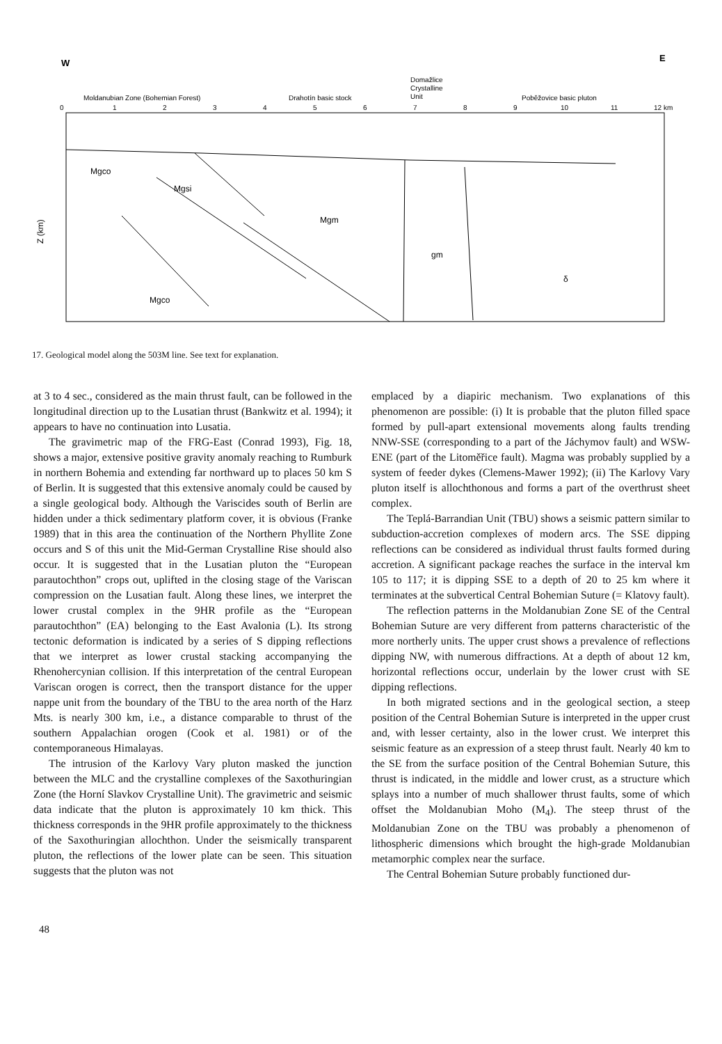W
E
Moldanubian Zone (Bohemian Forest)
Drahotín basic stock
Domažlice
Crystalline
Unit
Poběžovice basic pluton
0
1
2
3
4
5
6
7
8
9
10
11
12 km
Mgco
Mgsi
Mgm
gm
Mgco
δ
Z (km)
17. Geological model along the 503M line. See text for explanation.
at 3 to 4 sec., considered as the main thrust fault, can be followed in the longitudinal direction up to the Lusatian thrust (Bankwitz et al. 1994); it appears to have no continuation into Lusatia.
The gravimetric map of the FRG-East (Conrad 1993), Fig. 18, shows a major, extensive positive gravity anomaly reaching to Rumburk in northern Bohemia and extending far northward up to places 50 km S of Berlin. It is suggested that this extensive anomaly could be caused by a single geological body. Although the Variscides south of Berlin are hidden under a thick sedimentary platform cover, it is obvious (Franke 1989) that in this area the continuation of the Northern Phyllite Zone occurs and S of this unit the Mid-German Crystalline Rise should also occur. It is suggested that in the Lusatian pluton the “European parautochthon” crops out, uplifted in the closing stage of the Variscan compression on the Lusatian fault. Along these lines, we interpret the lower crustal complex in the 9HR profile as the “European parautochthon” (EA) belonging to the East Avalonia (L). Its strong tectonic deformation is indicated by a series of S dipping reflections that we interpret as lower crustal stacking accompanying the Rhenohercynian collision. If this interpretation of the central European Variscan orogen is correct, then the transport distance for the upper nappe unit from the boundary of the TBU to the area north of the Harz Mts. is nearly 300 km, i.e., a distance comparable to thrust of the southern Appalachian orogen (Cook et al. 1981) or of the contemporaneous Himalayas.
The intrusion of the Karlovy Vary pluton masked the junction between the MLC and the crystalline complexes of the Saxothuringian Zone (the Horní Slavkov Crystalline Unit). The gravimetric and seismic data indicate that the pluton is approximately 10 km thick. This thickness corresponds in the 9HR profile approximately to the thickness of the Saxothuringian allochthon. Under the seismically transparent pluton, the reflections of the lower plate can be seen. This situation suggests that the pluton was not
emplaced by a diapiric mechanism. Two explanations of this phenomenon are possible: (i) It is probable that the pluton filled space formed by pull-apart extensional movements along faults trending NNW-SSE (corresponding to a part of the Jáchymov fault) and WSW-ENE (part of the Litoměřice fault). Magma was probably supplied by a system of feeder dykes (Clemens-Mawer 1992); (ii) The Karlovy Vary pluton itself is allochthonous and forms a part of the overthrust sheet complex.
The Teplá-Barrandian Unit (TBU) shows a seismic pattern similar to subduction-accretion complexes of modern arcs. The SSE dipping reflections can be considered as individual thrust faults formed during accretion. A significant package reaches the surface in the interval km 105 to 117; it is dipping SSE to a depth of 20 to 25 km where it terminates at the subvertical Central Bohemian Suture (= Klatovy fault).
The reflection patterns in the Moldanubian Zone SE of the Central Bohemian Suture are very different from patterns characteristic of the more northerly units. The upper crust shows a prevalence of reflections dipping NW, with numerous diffractions. At a depth of about 12 km, horizontal reflections occur, underlain by the lower crust with SE dipping reflections.
In both migrated sections and in the geological section, a steep position of the Central Bohemian Suture is interpreted in the upper crust and, with lesser certainty, also in the lower crust. We interpret this seismic feature as an expression of a steep thrust fault. Nearly 40 km to the SE from the surface position of the Central Bohemian Suture, this thrust is indicated, in the middle and lower crust, as a structure which splays into a number of much shallower thrust faults, some of which offset the Moldanubian Moho (M<sub>4</sub>). The steep thrust of the Moldanubian Zone on the TBU was probably a phenomenon of lithospheric dimensions which brought the high-grade Moldanubian metamorphic complex near the surface.
The Central Bohemian Suture probably functioned dur-
48